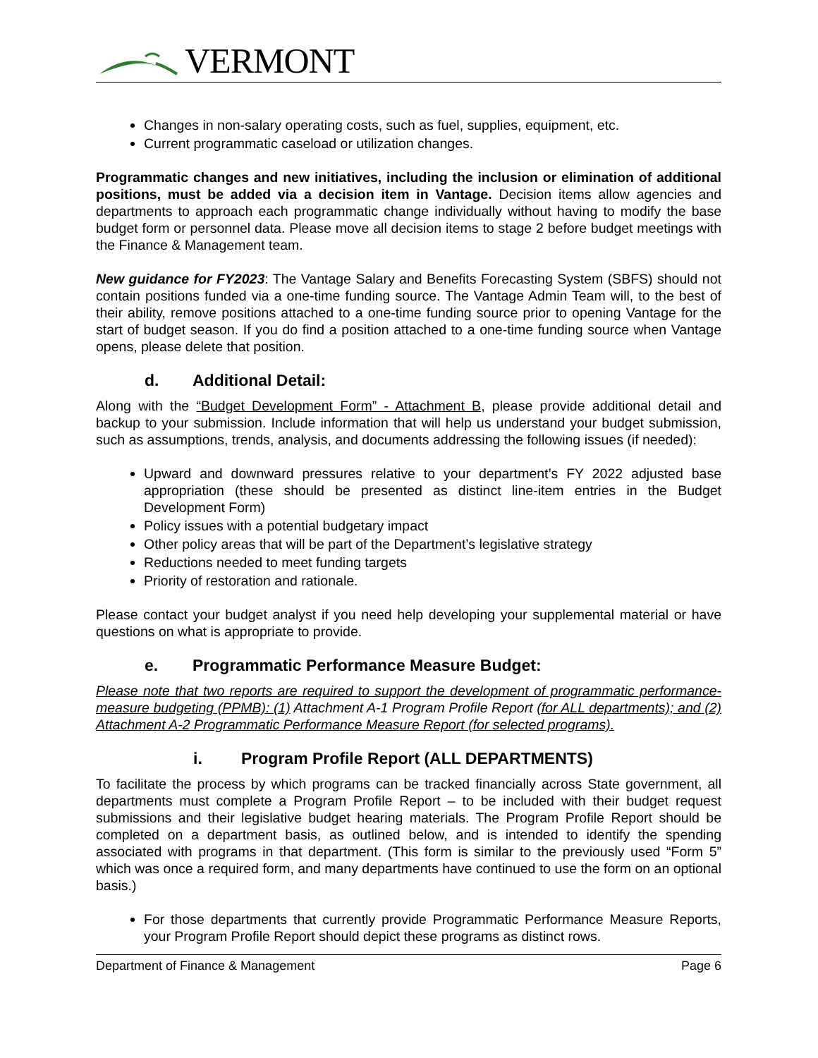VERMONT
Changes in non-salary operating costs, such as fuel, supplies, equipment, etc.
Current programmatic caseload or utilization changes.
Programmatic changes and new initiatives, including the inclusion or elimination of additional positions, must be added via a decision item in Vantage. Decision items allow agencies and departments to approach each programmatic change individually without having to modify the base budget form or personnel data. Please move all decision items to stage 2 before budget meetings with the Finance & Management team.
New guidance for FY2023: The Vantage Salary and Benefits Forecasting System (SBFS) should not contain positions funded via a one-time funding source. The Vantage Admin Team will, to the best of their ability, remove positions attached to a one-time funding source prior to opening Vantage for the start of budget season. If you do find a position attached to a one-time funding source when Vantage opens, please delete that position.
d. Additional Detail:
Along with the “Budget Development Form” - Attachment B, please provide additional detail and backup to your submission. Include information that will help us understand your budget submission, such as assumptions, trends, analysis, and documents addressing the following issues (if needed):
Upward and downward pressures relative to your department’s FY 2022 adjusted base appropriation (these should be presented as distinct line-item entries in the Budget Development Form)
Policy issues with a potential budgetary impact
Other policy areas that will be part of the Department’s legislative strategy
Reductions needed to meet funding targets
Priority of restoration and rationale.
Please contact your budget analyst if you need help developing your supplemental material or have questions on what is appropriate to provide.
e. Programmatic Performance Measure Budget:
Please note that two reports are required to support the development of programmatic performance-measure budgeting (PPMB): (1) Attachment A-1 Program Profile Report (for ALL departments); and (2) Attachment A-2 Programmatic Performance Measure Report (for selected programs).
i. Program Profile Report (ALL DEPARTMENTS)
To facilitate the process by which programs can be tracked financially across State government, all departments must complete a Program Profile Report – to be included with their budget request submissions and their legislative budget hearing materials. The Program Profile Report should be completed on a department basis, as outlined below, and is intended to identify the spending associated with programs in that department. (This form is similar to the previously used “Form 5” which was once a required form, and many departments have continued to use the form on an optional basis.)
For those departments that currently provide Programmatic Performance Measure Reports, your Program Profile Report should depict these programs as distinct rows.
Department of Finance & Management Page 6